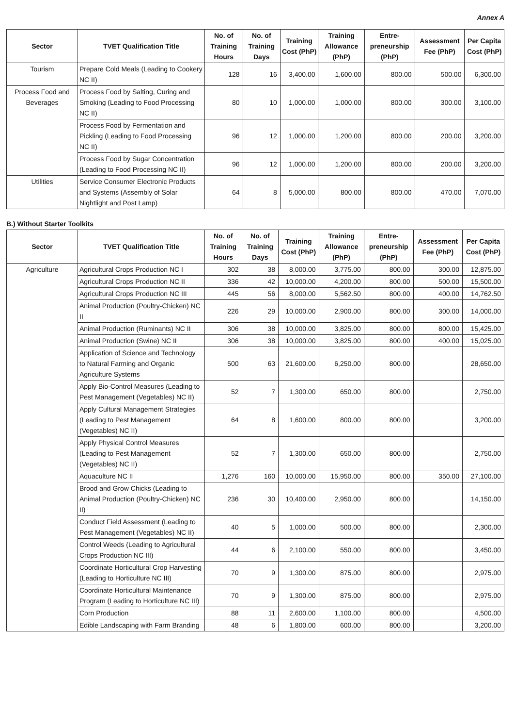Annex A
| Sector | TVET Qualification Title | No. of Training Hours | No. of Training Days | Training Cost (PhP) | Training Allowance (PhP) | Entre-preneurship (PhP) | Assessment Fee (PhP) | Per Capita Cost (PhP) |
| --- | --- | --- | --- | --- | --- | --- | --- | --- |
| Tourism | Prepare Cold Meals (Leading to Cookery NC II) | 128 | 16 | 3,400.00 | 1,600.00 | 800.00 | 500.00 | 6,300.00 |
| Process Food and Beverages | Process Food by Salting, Curing and Smoking (Leading to Food Processing NC II) | 80 | 10 | 1,000.00 | 1,000.00 | 800.00 | 300.00 | 3,100.00 |
| | Process Food by Fermentation and Pickling (Leading to Food Processing NC II) | 96 | 12 | 1,000.00 | 1,200.00 | 800.00 | 200.00 | 3,200.00 |
| | Process Food by Sugar Concentration (Leading to Food Processing NC II) | 96 | 12 | 1,000.00 | 1,200.00 | 800.00 | 200.00 | 3,200.00 |
| Utilities | Service Consumer Electronic Products and Systems (Assembly of Solar Nightlight and Post Lamp) | 64 | 8 | 5,000.00 | 800.00 | 800.00 | 470.00 | 7,070.00 |
B.) Without Starter Toolkits
| Sector | TVET Qualification Title | No. of Training Hours | No. of Training Days | Training Cost (PhP) | Training Allowance (PhP) | Entre-preneurship (PhP) | Assessment Fee (PhP) | Per Capita Cost (PhP) |
| --- | --- | --- | --- | --- | --- | --- | --- | --- |
| Agriculture | Agricultural Crops Production NC I | 302 | 38 | 8,000.00 | 3,775.00 | 800.00 | 300.00 | 12,875.00 |
| | Agricultural Crops Production NC II | 336 | 42 | 10,000.00 | 4,200.00 | 800.00 | 500.00 | 15,500.00 |
| | Agricultural Crops Production NC III | 445 | 56 | 8,000.00 | 5,562.50 | 800.00 | 400.00 | 14,762.50 |
| | Animal Production (Poultry-Chicken) NC II | 226 | 29 | 10,000.00 | 2,900.00 | 800.00 | 300.00 | 14,000.00 |
| | Animal Production (Ruminants) NC II | 306 | 38 | 10,000.00 | 3,825.00 | 800.00 | 800.00 | 15,425.00 |
| | Animal Production (Swine) NC II | 306 | 38 | 10,000.00 | 3,825.00 | 800.00 | 400.00 | 15,025.00 |
| | Application of Science and Technology to Natural Farming and Organic Agriculture Systems | 500 | 63 | 21,600.00 | 6,250.00 | 800.00 | | 28,650.00 |
| | Apply Bio-Control Measures (Leading to Pest Management (Vegetables) NC II) | 52 | 7 | 1,300.00 | 650.00 | 800.00 | | 2,750.00 |
| | Apply Cultural Management Strategies (Leading to Pest Management (Vegetables) NC II) | 64 | 8 | 1,600.00 | 800.00 | 800.00 | | 3,200.00 |
| | Apply Physical Control Measures (Leading to Pest Management (Vegetables) NC II) | 52 | 7 | 1,300.00 | 650.00 | 800.00 | | 2,750.00 |
| | Aquaculture NC II | 1,276 | 160 | 10,000.00 | 15,950.00 | 800.00 | 350.00 | 27,100.00 |
| | Brood and Grow Chicks (Leading to Animal Production (Poultry-Chicken) NC II) | 236 | 30 | 10,400.00 | 2,950.00 | 800.00 | | 14,150.00 |
| | Conduct Field Assessment (Leading to Pest Management (Vegetables) NC II) | 40 | 5 | 1,000.00 | 500.00 | 800.00 | | 2,300.00 |
| | Control Weeds (Leading to Agricultural Crops Production NC III) | 44 | 6 | 2,100.00 | 550.00 | 800.00 | | 3,450.00 |
| | Coordinate Horticultural Crop Harvesting (Leading to Horticulture NC III) | 70 | 9 | 1,300.00 | 875.00 | 800.00 | | 2,975.00 |
| | Coordinate Horticultural Maintenance Program (Leading to Horticulture NC III) | 70 | 9 | 1,300.00 | 875.00 | 800.00 | | 2,975.00 |
| | Corn Production | 88 | 11 | 2,600.00 | 1,100.00 | 800.00 | | 4,500.00 |
| | Edible Landscaping with Farm Branding | 48 | 6 | 1,800.00 | 600.00 | 800.00 | | 3,200.00 |